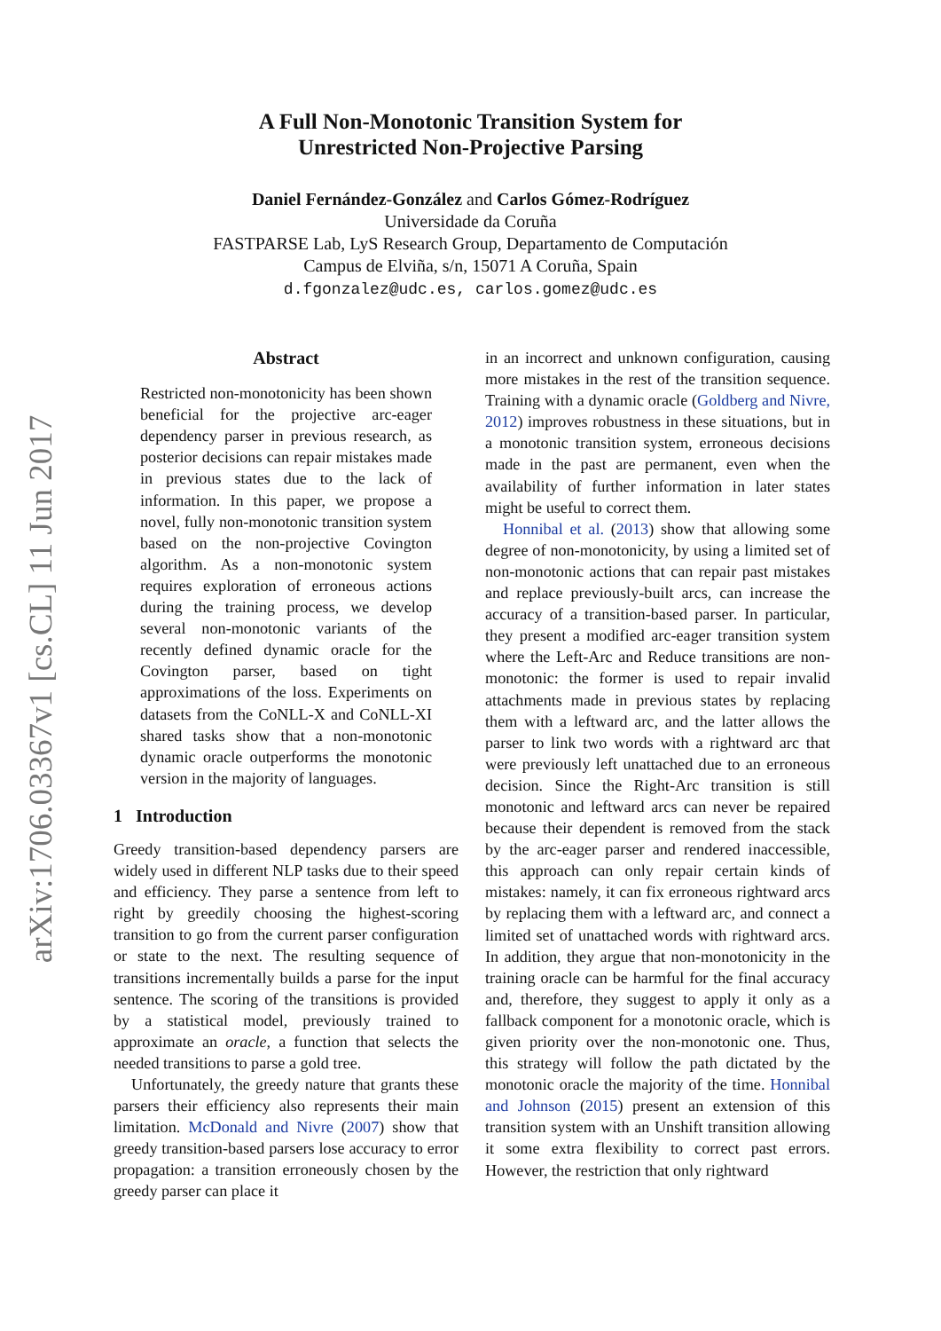arXiv:1706.03367v1 [cs.CL] 11 Jun 2017
A Full Non-Monotonic Transition System for
Unrestricted Non-Projective Parsing
Daniel Fernández-González and Carlos Gómez-Rodríguez
Universidade da Coruña
FASTPARSE Lab, LyS Research Group, Departamento de Computación
Campus de Elviña, s/n, 15071 A Coruña, Spain
d.fgonzalez@udc.es, carlos.gomez@udc.es
Abstract
Restricted non-monotonicity has been shown beneficial for the projective arc-eager dependency parser in previous research, as posterior decisions can repair mistakes made in previous states due to the lack of information. In this paper, we propose a novel, fully non-monotonic transition system based on the non-projective Covington algorithm. As a non-monotonic system requires exploration of erroneous actions during the training process, we develop several non-monotonic variants of the recently defined dynamic oracle for the Covington parser, based on tight approximations of the loss. Experiments on datasets from the CoNLL-X and CoNLL-XI shared tasks show that a non-monotonic dynamic oracle outperforms the monotonic version in the majority of languages.
1 Introduction
Greedy transition-based dependency parsers are widely used in different NLP tasks due to their speed and efficiency. They parse a sentence from left to right by greedily choosing the highest-scoring transition to go from the current parser configuration or state to the next. The resulting sequence of transitions incrementally builds a parse for the input sentence. The scoring of the transitions is provided by a statistical model, previously trained to approximate an oracle, a function that selects the needed transitions to parse a gold tree.
Unfortunately, the greedy nature that grants these parsers their efficiency also represents their main limitation. McDonald and Nivre (2007) show that greedy transition-based parsers lose accuracy to error propagation: a transition erroneously chosen by the greedy parser can place it
in an incorrect and unknown configuration, causing more mistakes in the rest of the transition sequence. Training with a dynamic oracle (Goldberg and Nivre, 2012) improves robustness in these situations, but in a monotonic transition system, erroneous decisions made in the past are permanent, even when the availability of further information in later states might be useful to correct them.
Honnibal et al. (2013) show that allowing some degree of non-monotonicity, by using a limited set of non-monotonic actions that can repair past mistakes and replace previously-built arcs, can increase the accuracy of a transition-based parser. In particular, they present a modified arc-eager transition system where the Left-Arc and Reduce transitions are non-monotonic: the former is used to repair invalid attachments made in previous states by replacing them with a leftward arc, and the latter allows the parser to link two words with a rightward arc that were previously left unattached due to an erroneous decision. Since the Right-Arc transition is still monotonic and leftward arcs can never be repaired because their dependent is removed from the stack by the arc-eager parser and rendered inaccessible, this approach can only repair certain kinds of mistakes: namely, it can fix erroneous rightward arcs by replacing them with a leftward arc, and connect a limited set of unattached words with rightward arcs. In addition, they argue that non-monotonicity in the training oracle can be harmful for the final accuracy and, therefore, they suggest to apply it only as a fallback component for a monotonic oracle, which is given priority over the non-monotonic one. Thus, this strategy will follow the path dictated by the monotonic oracle the majority of the time. Honnibal and Johnson (2015) present an extension of this transition system with an Unshift transition allowing it some extra flexibility to correct past errors. However, the restriction that only rightward